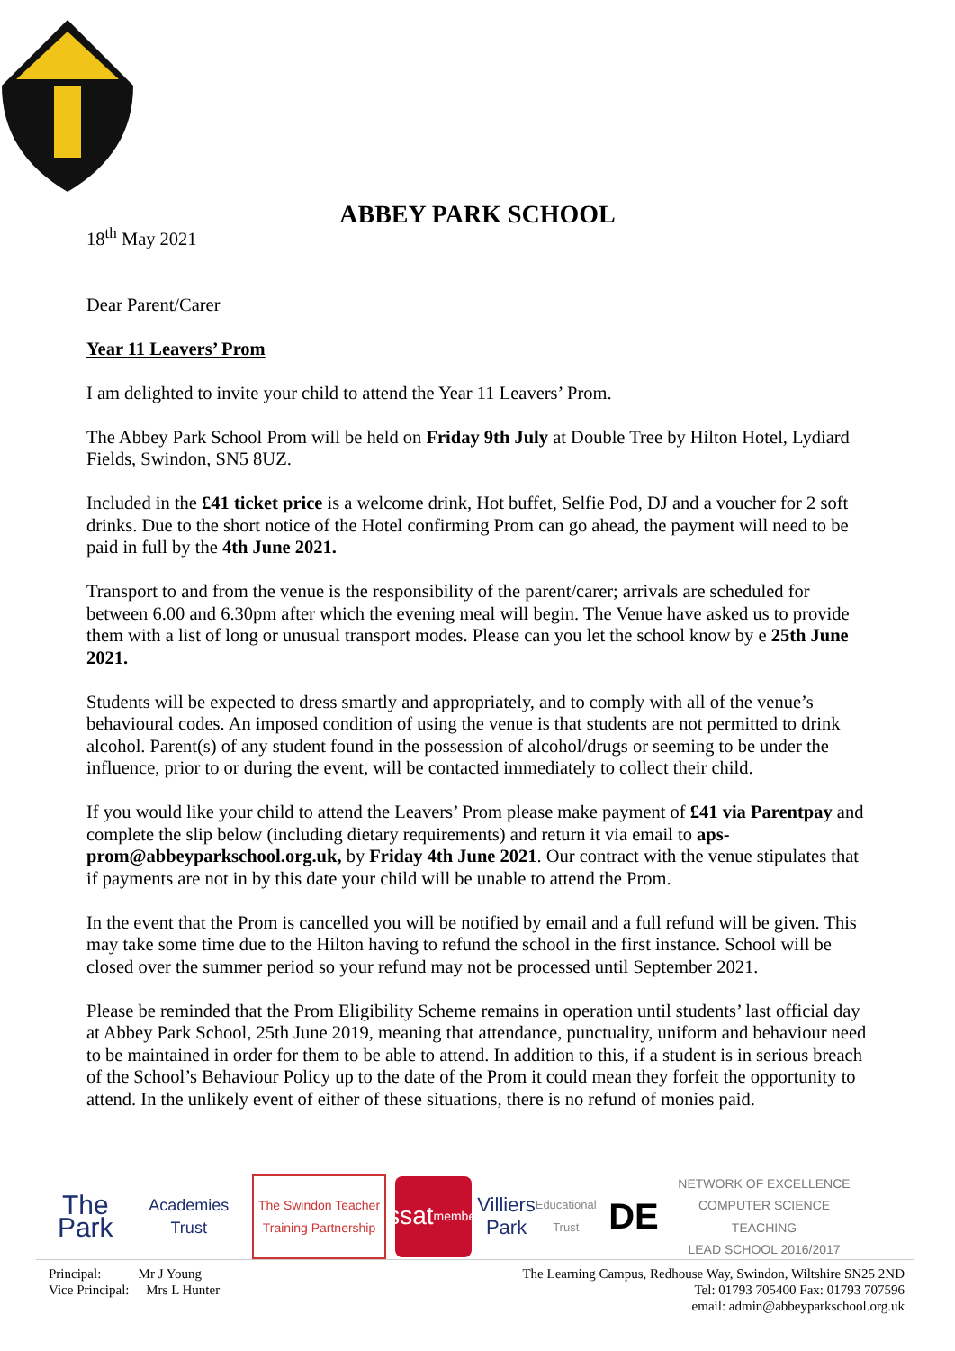ABBEY PARK SCHOOL
18<sup>th</sup> May 2021
Dear Parent/Carer
Year 11 Leavers’ Prom
I am delighted to invite your child to attend the Year 11 Leavers’ Prom.
The Abbey Park School Prom will be held on Friday 9th July at Double Tree by Hilton Hotel, Lydiard Fields, Swindon, SN5 8UZ.
Included in the £41 ticket price is a welcome drink, Hot buffet, Selfie Pod, DJ and a voucher for 2 soft drinks. Due to the short notice of the Hotel confirming Prom can go ahead, the payment will need to be paid in full by the 4th June 2021.
Transport to and from the venue is the responsibility of the parent/carer; arrivals are scheduled for between 6.00 and 6.30pm after which the evening meal will begin. The Venue have asked us to provide them with a list of long or unusual transport modes. Please can you let the school know by e 25th June 2021.
Students will be expected to dress smartly and appropriately, and to comply with all of the venue’s behavioural codes. An imposed condition of using the venue is that students are not permitted to drink alcohol. Parent(s) of any student found in the possession of alcohol/drugs or seeming to be under the influence, prior to or during the event, will be contacted immediately to collect their child.
If you would like your child to attend the Leavers’ Prom please make payment of £41 via Parentpay and complete the slip below (including dietary requirements) and return it via email to aps-prom@abbeyparkschool.org.uk, by Friday 4th June 2021. Our contract with the venue stipulates that if payments are not in by this date your child will be unable to attend the Prom.
In the event that the Prom is cancelled you will be notified by email and a full refund will be given. This may take some time due to the Hilton having to refund the school in the first instance. School will be closed over the summer period so your refund may not be processed until September 2021.
Please be reminded that the Prom Eligibility Scheme remains in operation until students’ last official day at Abbey Park School, 25th June 2019, meaning that attendance, punctuality, uniform and behaviour need to be maintained in order for them to be able to attend. In addition to this, if a student is in serious breach of the School’s Behaviour Policy up to the date of the Prom it could mean they forfeit the opportunity to attend. In the unlikely event of either of these situations, there is no refund of monies paid.
The Park
Academies Trust
The Swindon Teacher Training Partnership
ssat
member
Villiers Park
Educational Trust
DE
NETWORK OF EXCELLENCE
COMPUTER SCIENCE TEACHING
LEAD SCHOOL 2016/2017
Principal: Mr J Young
Vice Principal: Mrs L Hunter
The Learning Campus, Redhouse Way, Swindon, Wiltshire SN25 2ND
Tel: 01793 705400 Fax: 01793 707596
email: admin@abbeyparkschool.org.uk